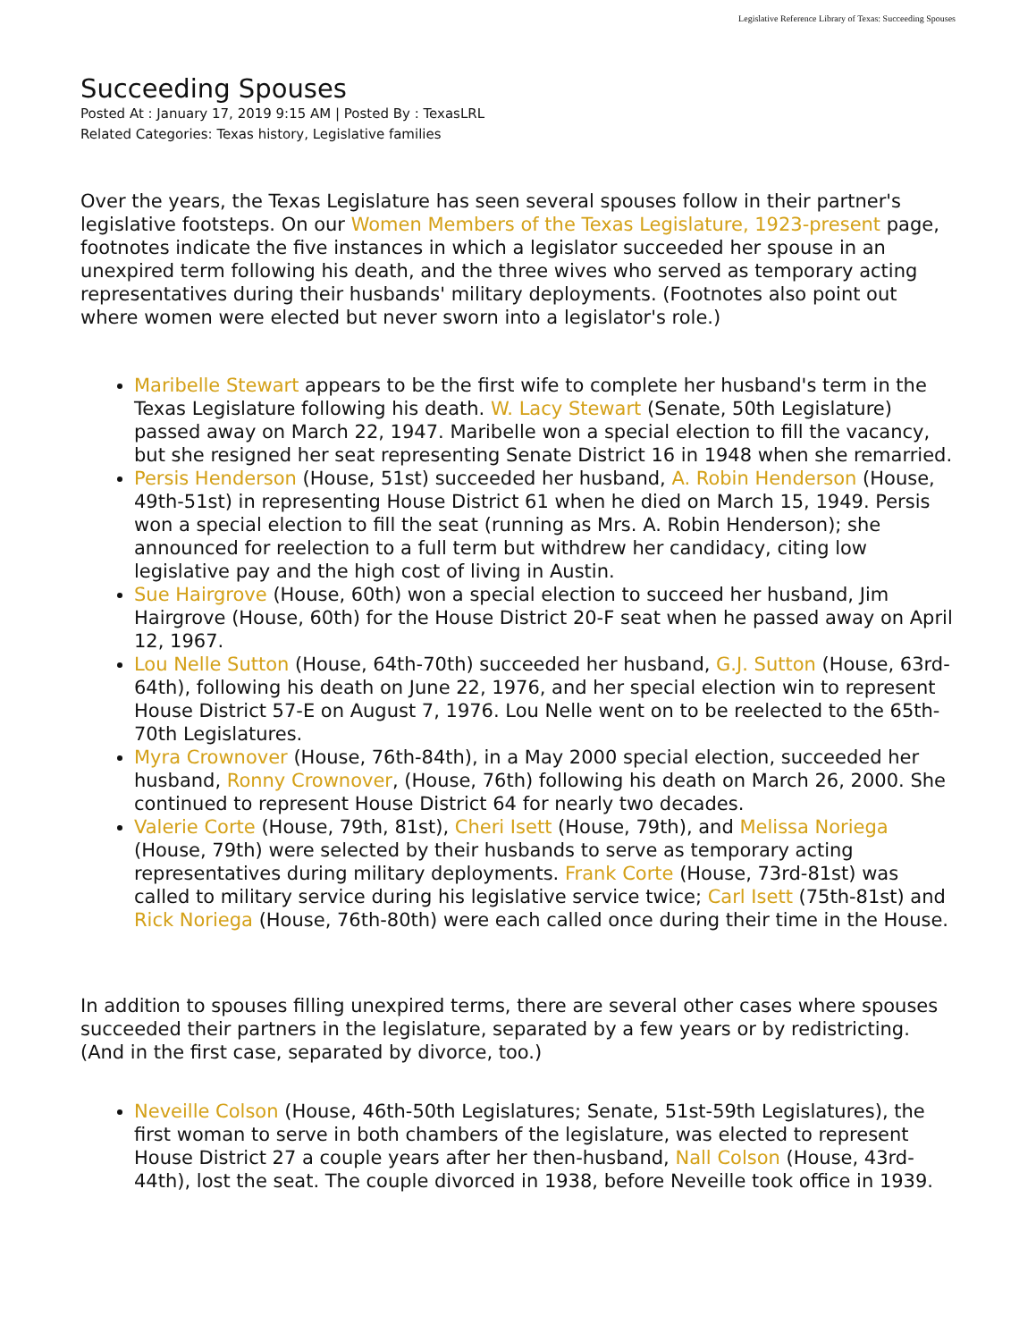Legislative Reference Library of Texas: Succeeding Spouses
Succeeding Spouses
Posted At : January 17, 2019 9:15 AM | Posted By : TexasLRL
Related Categories: Texas history, Legislative families
Over the years, the Texas Legislature has seen several spouses follow in their partner's legislative footsteps. On our Women Members of the Texas Legislature, 1923-present page, footnotes indicate the five instances in which a legislator succeeded her spouse in an unexpired term following his death, and the three wives who served as temporary acting representatives during their husbands' military deployments. (Footnotes also point out where women were elected but never sworn into a legislator's role.)
Maribelle Stewart appears to be the first wife to complete her husband's term in the Texas Legislature following his death. W. Lacy Stewart (Senate, 50th Legislature) passed away on March 22, 1947. Maribelle won a special election to fill the vacancy, but she resigned her seat representing Senate District 16 in 1948 when she remarried.
Persis Henderson (House, 51st) succeeded her husband, A. Robin Henderson (House, 49th-51st) in representing House District 61 when he died on March 15, 1949. Persis won a special election to fill the seat (running as Mrs. A. Robin Henderson); she announced for reelection to a full term but withdrew her candidacy, citing low legislative pay and the high cost of living in Austin.
Sue Hairgrove (House, 60th) won a special election to succeed her husband, Jim Hairgrove (House, 60th) for the House District 20-F seat when he passed away on April 12, 1967.
Lou Nelle Sutton (House, 64th-70th) succeeded her husband, G.J. Sutton (House, 63rd-64th), following his death on June 22, 1976, and her special election win to represent House District 57-E on August 7, 1976. Lou Nelle went on to be reelected to the 65th-70th Legislatures.
Myra Crownover (House, 76th-84th), in a May 2000 special election, succeeded her husband, Ronny Crownover, (House, 76th) following his death on March 26, 2000. She continued to represent House District 64 for nearly two decades.
Valerie Corte (House, 79th, 81st), Cheri Isett (House, 79th), and Melissa Noriega (House, 79th) were selected by their husbands to serve as temporary acting representatives during military deployments. Frank Corte (House, 73rd-81st) was called to military service during his legislative service twice; Carl Isett (75th-81st) and Rick Noriega (House, 76th-80th) were each called once during their time in the House.
In addition to spouses filling unexpired terms, there are several other cases where spouses succeeded their partners in the legislature, separated by a few years or by redistricting. (And in the first case, separated by divorce, too.)
Neveille Colson (House, 46th-50th Legislatures; Senate, 51st-59th Legislatures), the first woman to serve in both chambers of the legislature, was elected to represent House District 27 a couple years after her then-husband, Nall Colson (House, 43rd-44th), lost the seat. The couple divorced in 1938, before Neveille took office in 1939.